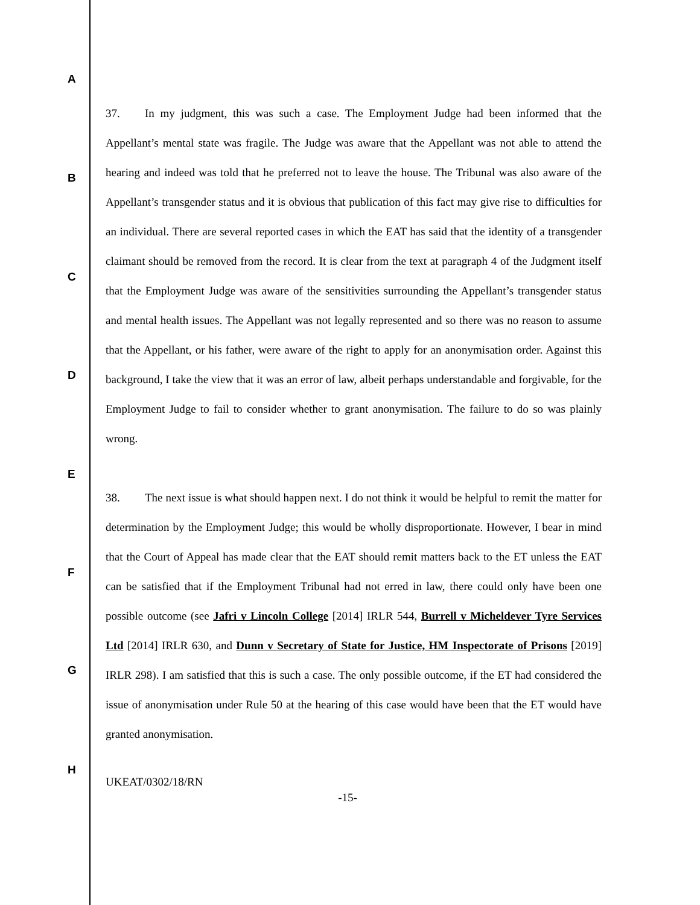A
B
C
D
E
F
G
H
37. In my judgment, this was such a case. The Employment Judge had been informed that the Appellant’s mental state was fragile. The Judge was aware that the Appellant was not able to attend the hearing and indeed was told that he preferred not to leave the house. The Tribunal was also aware of the Appellant’s transgender status and it is obvious that publication of this fact may give rise to difficulties for an individual. There are several reported cases in which the EAT has said that the identity of a transgender claimant should be removed from the record. It is clear from the text at paragraph 4 of the Judgment itself that the Employment Judge was aware of the sensitivities surrounding the Appellant’s transgender status and mental health issues. The Appellant was not legally represented and so there was no reason to assume that the Appellant, or his father, were aware of the right to apply for an anonymisation order. Against this background, I take the view that it was an error of law, albeit perhaps understandable and forgivable, for the Employment Judge to fail to consider whether to grant anonymisation. The failure to do so was plainly wrong.
38. The next issue is what should happen next. I do not think it would be helpful to remit the matter for determination by the Employment Judge; this would be wholly disproportionate. However, I bear in mind that the Court of Appeal has made clear that the EAT should remit matters back to the ET unless the EAT can be satisfied that if the Employment Tribunal had not erred in law, there could only have been one possible outcome (see Jafri v Lincoln College [2014] IRLR 544, Burrell v Micheldever Tyre Services Ltd [2014] IRLR 630, and Dunn v Secretary of State for Justice, HM Inspectorate of Prisons [2019] IRLR 298). I am satisfied that this is such a case. The only possible outcome, if the ET had considered the issue of anonymisation under Rule 50 at the hearing of this case would have been that the ET would have granted anonymisation.
UKEAT/0302/18/RN
-15-